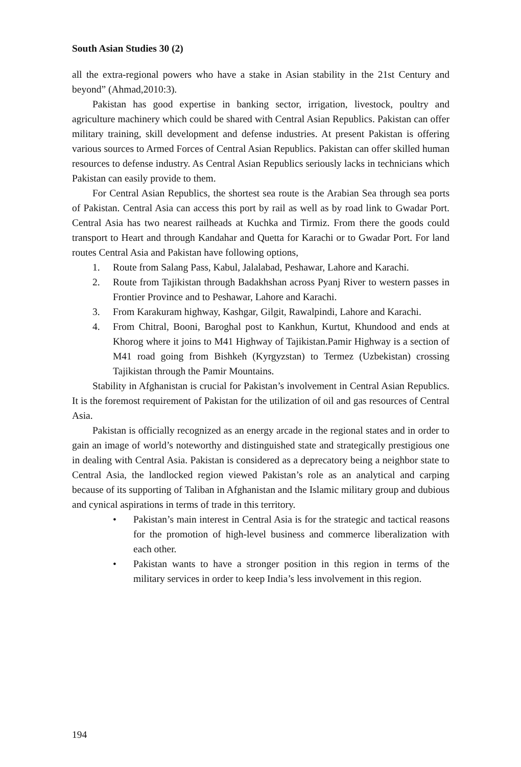South Asian Studies 30 (2)
all the extra-regional powers who have a stake in Asian stability in the 21st Century and beyond” (Ahmad,2010:3).
Pakistan has good expertise in banking sector, irrigation, livestock, poultry and agriculture machinery which could be shared with Central Asian Republics. Pakistan can offer military training, skill development and defense industries. At present Pakistan is offering various sources to Armed Forces of Central Asian Republics. Pakistan can offer skilled human resources to defense industry. As Central Asian Republics seriously lacks in technicians which Pakistan can easily provide to them.
For Central Asian Republics, the shortest sea route is the Arabian Sea through sea ports of Pakistan. Central Asia can access this port by rail as well as by road link to Gwadar Port. Central Asia has two nearest railheads at Kuchka and Tirmiz. From there the goods could transport to Heart and through Kandahar and Quetta for Karachi or to Gwadar Port. For land routes Central Asia and Pakistan have following options,
1. Route from Salang Pass, Kabul, Jalalabad, Peshawar, Lahore and Karachi.
2. Route from Tajikistan through Badakhshan across Pyanj River to western passes in Frontier Province and to Peshawar, Lahore and Karachi.
3. From Karakuram highway, Kashgar, Gilgit, Rawalpindi, Lahore and Karachi.
4. From Chitral, Booni, Baroghal post to Kankhun, Kurtut, Khundood and ends at Khorog where it joins to M41 Highway of Tajikistan.Pamir Highway is a section of M41 road going from Bishkeh (Kyrgyzstan) to Termez (Uzbekistan) crossing Tajikistan through the Pamir Mountains.
Stability in Afghanistan is crucial for Pakistan’s involvement in Central Asian Republics. It is the foremost requirement of Pakistan for the utilization of oil and gas resources of Central Asia.
Pakistan is officially recognized as an energy arcade in the regional states and in order to gain an image of world’s noteworthy and distinguished state and strategically prestigious one in dealing with Central Asia. Pakistan is considered as a deprecatory being a neighbor state to Central Asia, the landlocked region viewed Pakistan’s role as an analytical and carping because of its supporting of Taliban in Afghanistan and the Islamic military group and dubious and cynical aspirations in terms of trade in this territory.
• Pakistan’s main interest in Central Asia is for the strategic and tactical reasons for the promotion of high-level business and commerce liberalization with each other.
• Pakistan wants to have a stronger position in this region in terms of the military services in order to keep India’s less involvement in this region.
194